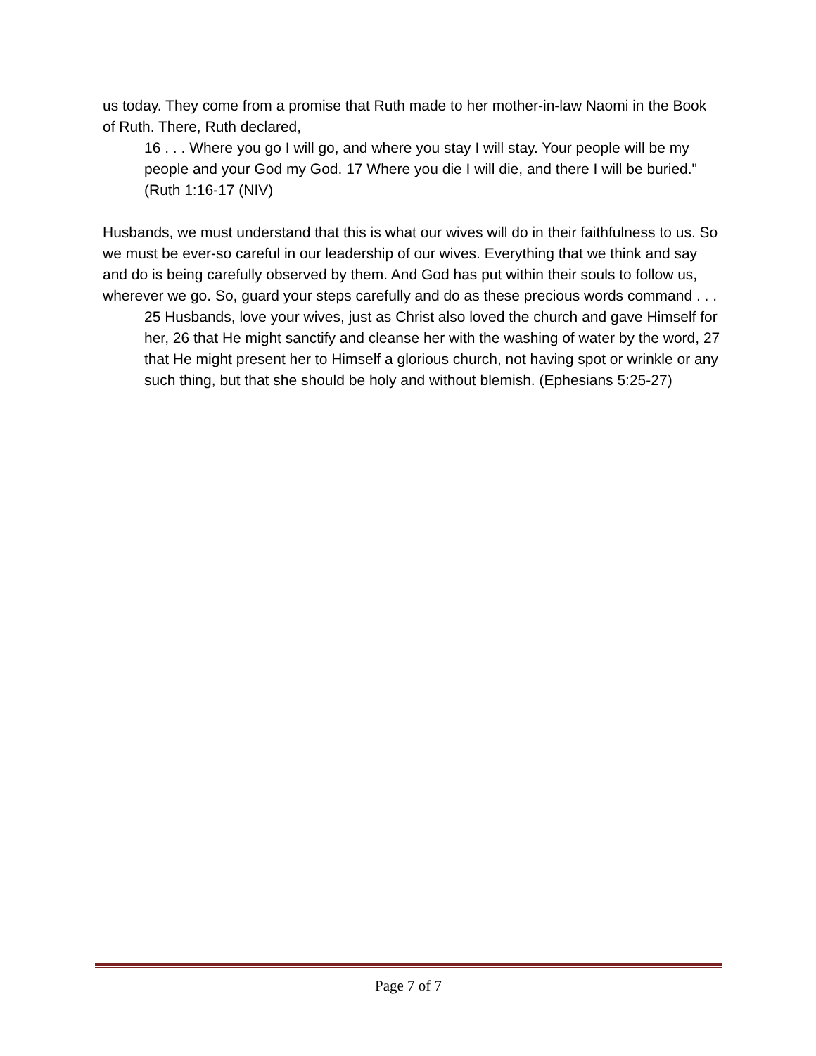us today. They come from a promise that Ruth made to her mother-in-law Naomi in the Book of Ruth. There, Ruth declared,
16 . . . Where you go I will go, and where you stay I will stay. Your people will be my people and your God my God. 17 Where you die I will die, and there I will be buried." (Ruth 1:16-17 (NIV)
Husbands, we must understand that this is what our wives will do in their faithfulness to us. So we must be ever-so careful in our leadership of our wives. Everything that we think and say and do is being carefully observed by them. And God has put within their souls to follow us, wherever we go. So, guard your steps carefully and do as these precious words command . . .
25 Husbands, love your wives, just as Christ also loved the church and gave Himself for her, 26 that He might sanctify and cleanse her with the washing of water by the word, 27 that He might present her to Himself a glorious church, not having spot or wrinkle or any such thing, but that she should be holy and without blemish. (Ephesians 5:25-27)
Page 7 of 7